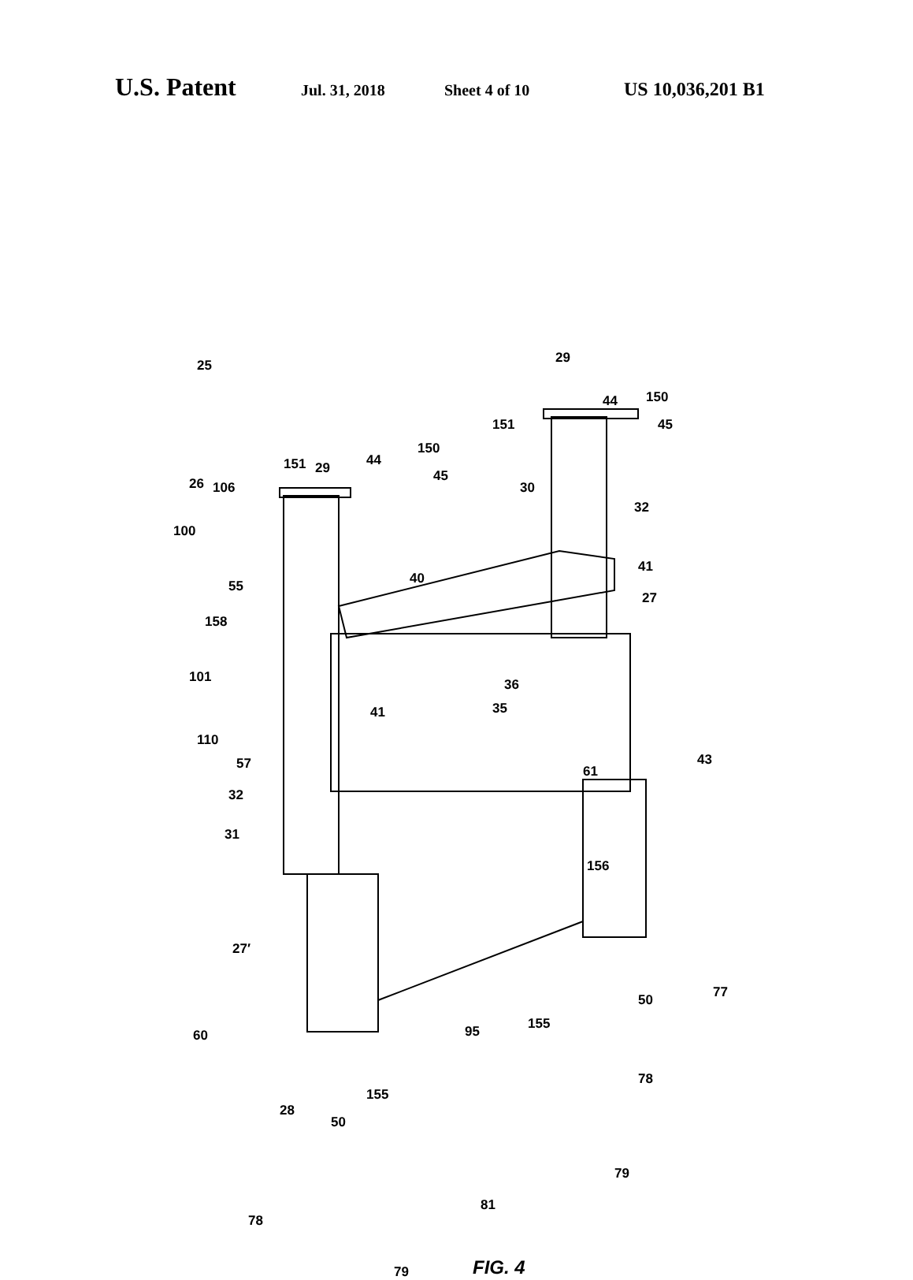U.S. Patent Jul. 31, 2018 Sheet 4 of 10 US 10,036,201 B1
25 29
44 150
151 45
151 29 44
150
45 26 106
100
30
32
41
40 55
27
158
36 101
35 41
110
61
43 57
32
31
156
27′
50 77
155 95 60
28
50
155
78
79
78
81
79 FIG. 4